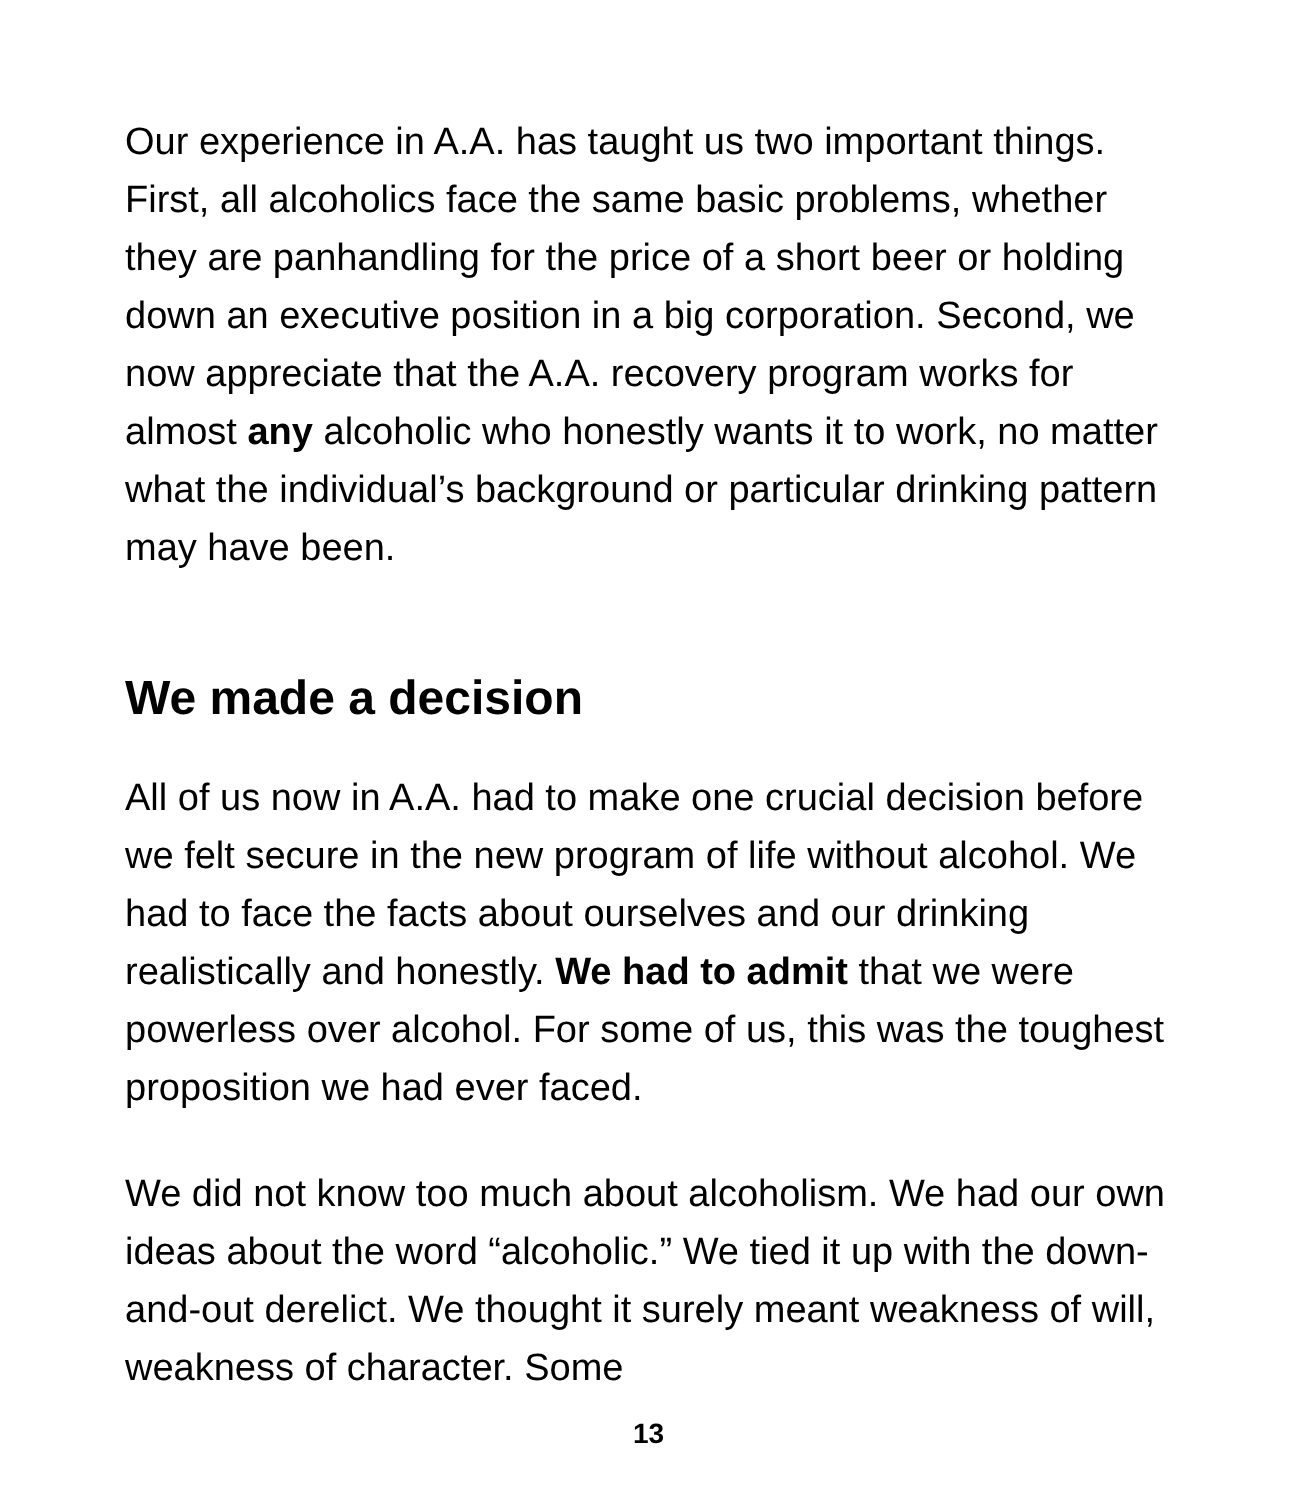Our experience in A.A. has taught us two important things. First, all alcoholics face the same basic problems, whether they are panhandling for the price of a short beer or holding down an executive position in a big corporation. Second, we now appreciate that the A.A. recovery program works for almost any alcoholic who honestly wants it to work, no matter what the individual’s background or particular drinking pattern may have been.
We made a decision
All of us now in A.A. had to make one crucial decision before we felt secure in the new program of life without alcohol. We had to face the facts about ourselves and our drinking realistically and honestly. We had to admit that we were powerless over alcohol. For some of us, this was the toughest proposition we had ever faced.
We did not know too much about alcoholism. We had our own ideas about the word “alcoholic.” We tied it up with the down-and-out derelict. We thought it surely meant weakness of will, weakness of character. Some
13